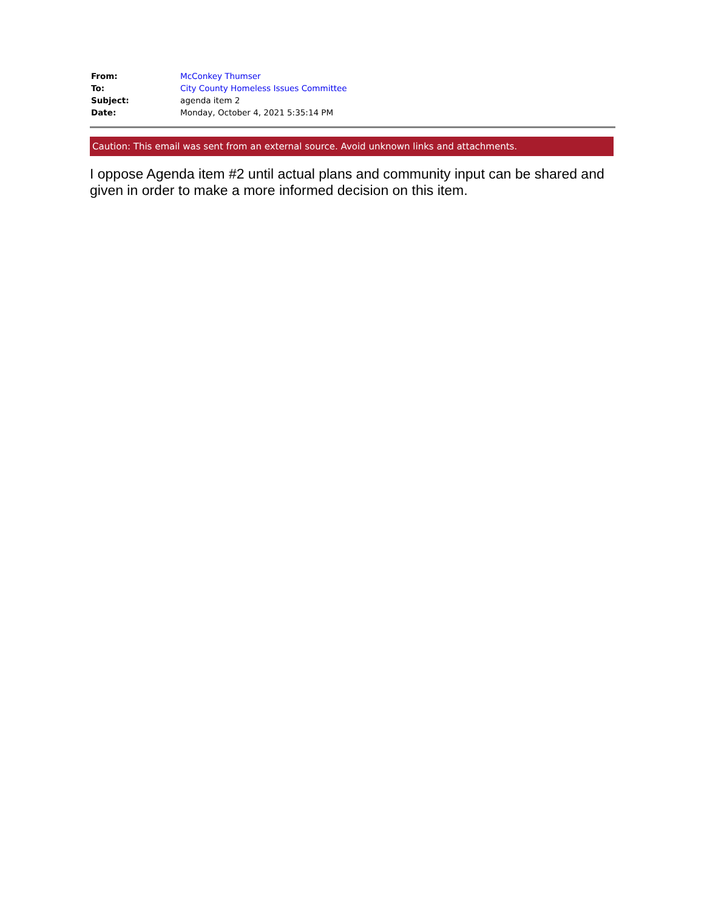| From: | McConkey Thumser |
| To: | City County Homeless Issues Committee |
| Subject: | agenda item 2 |
| Date: | Monday, October 4, 2021 5:35:14 PM |
Caution: This email was sent from an external source. Avoid unknown links and attachments.
I oppose Agenda item #2 until actual plans and community input can be shared and given in order to make a more informed decision on this item.